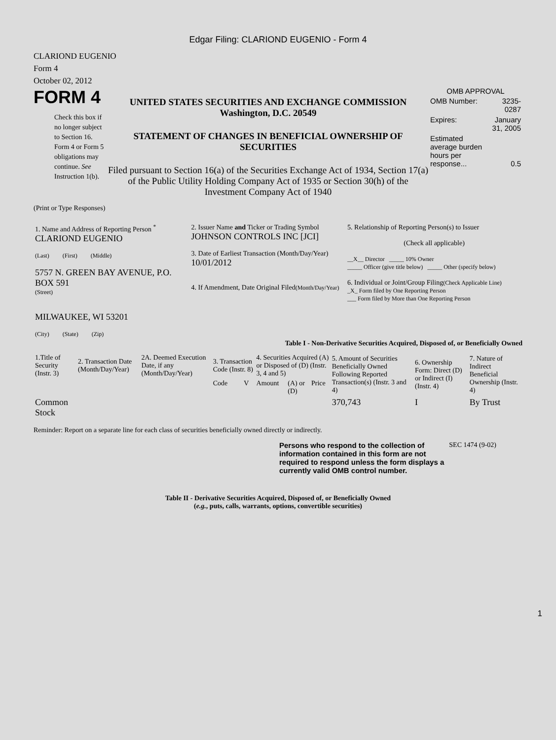Edgar Filing: CLARIOND EUGENIO - Form 4
CLARIOND EUGENIO
Form 4
October 02, 2012
FORM 4
Check this box if no longer subject to Section 16. Form 4 or Form 5 obligations may continue. See Instruction 1(b).
UNITED STATES SECURITIES AND EXCHANGE COMMISSION
Washington, D.C. 20549
STATEMENT OF CHANGES IN BENEFICIAL OWNERSHIP OF SECURITIES
Filed pursuant to Section 16(a) of the Securities Exchange Act of 1934, Section 17(a) of the Public Utility Holding Company Act of 1935 or Section 30(h) of the Investment Company Act of 1940
OMB APPROVAL
| OMB Number: | 3235-0287 |
| Expires: | January 31, 2005 |
| Estimated average burden hours per response... | 0.5 |
(Print or Type Responses)
| 1. Name and Address of Reporting Person <sup>*</sup> CLARIOND EUGENIO (Last) (First) (Middle) 5757 N. GREEN BAY AVENUE, P.O. BOX 591 (Street) MILWAUKEE, WI 53201 (City) (State) (Zip) | 2. Issuer Name and Ticker or Trading Symbol JOHNSON CONTROLS INC [JCI] 3. Date of Earliest Transaction (Month/Day/Year) 10/01/2012 4. If Amendment, Date Original Filed (Month/Day/Year) | 5. Relationship of Reporting Person(s) to Issuer (Check all applicable) __X__ Director _____ 10% Owner _____ Officer (give title below) _____ Other (specify below) 6. Individual or Joint/Group Filing (Check Applicable Line) _X_ Form filed by One Reporting Person ___ Form filed by More than One Reporting Person |
Table I - Non-Derivative Securities Acquired, Disposed of, or Beneficially Owned
| 1.Title of Security (Instr. 3) | 2. Transaction Date (Month/Day/Year) | 2A. Deemed Execution Date, if any (Month/Day/Year) | 3. Transaction Code (Instr. 8) | | 4. Securities Acquired (A) or Disposed of (D) (Instr. 3, 4 and 5) | | | 5. Amount of Securities Beneficially Owned Following Reported Transaction(s) (Instr. 3 and 4) | 6. Ownership Form: Direct (D) or Indirect (I) (Instr. 4) | 7. Nature of Indirect Beneficial Ownership (Instr. 4) |
| --- | --- | --- | --- | --- | --- | --- | --- | --- | --- | --- |
| | | | Code | V | Amount | (A) or (D) | Price | | | |
| Common Stock | | | | | | | | 370,743 | I | By Trust |
Reminder: Report on a separate line for each class of securities beneficially owned directly or indirectly.
Persons who respond to the collection of information contained in this form are not required to respond unless the form displays a currently valid OMB control number.
SEC 1474 (9-02)
Table II - Derivative Securities Acquired, Disposed of, or Beneficially Owned
(e.g., puts, calls, warrants, options, convertible securities)
1